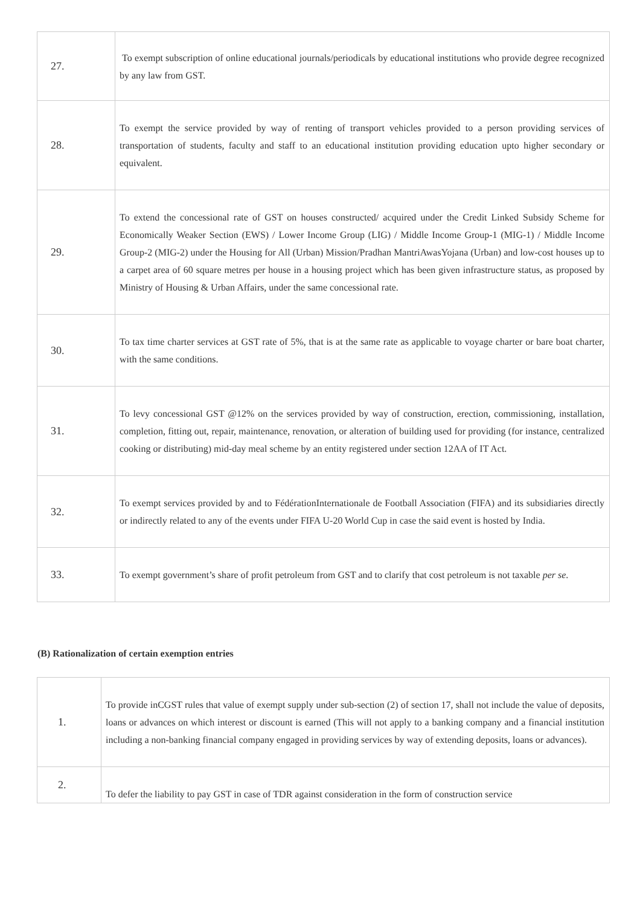| 27. | To exempt subscription of online educational journals/periodicals by educational institutions who provide degree recognized by any law from GST. |
| 28. | To exempt the service provided by way of renting of transport vehicles provided to a person providing services of transportation of students, faculty and staff to an educational institution providing education upto higher secondary or equivalent. |
| 29. | To extend the concessional rate of GST on houses constructed/ acquired under the Credit Linked Subsidy Scheme for Economically Weaker Section (EWS) / Lower Income Group (LIG) / Middle Income Group-1 (MIG-1) / Middle Income Group-2 (MIG-2) under the Housing for All (Urban) Mission/Pradhan MantriAwasYojana (Urban) and low-cost houses up to a carpet area of 60 square metres per house in a housing project which has been given infrastructure status, as proposed by Ministry of Housing & Urban Affairs, under the same concessional rate. |
| 30. | To tax time charter services at GST rate of 5%, that is at the same rate as applicable to voyage charter or bare boat charter, with the same conditions. |
| 31. | To levy concessional GST @12% on the services provided by way of construction, erection, commissioning, installation, completion, fitting out, repair, maintenance, renovation, or alteration of building used for providing (for instance, centralized cooking or distributing) mid-day meal scheme by an entity registered under section 12AA of IT Act. |
| 32. | To exempt services provided by and to FédérationInternationale de Football Association (FIFA) and its subsidiaries directly or indirectly related to any of the events under FIFA U-20 World Cup in case the said event is hosted by India. |
| 33. | To exempt government’s share of profit petroleum from GST and to clarify that cost petroleum is not taxable per se . |
(B) Rationalization of certain exemption entries
| 1. | To provide inCGST rules that value of exempt supply under sub-section (2) of section 17, shall not include the value of deposits, loans or advances on which interest or discount is earned (This will not apply to a banking company and a financial institution including a non-banking financial company engaged in providing services by way of extending deposits, loans or advances). |
| 2. | To defer the liability to pay GST in case of TDR against consideration in the form of construction service |